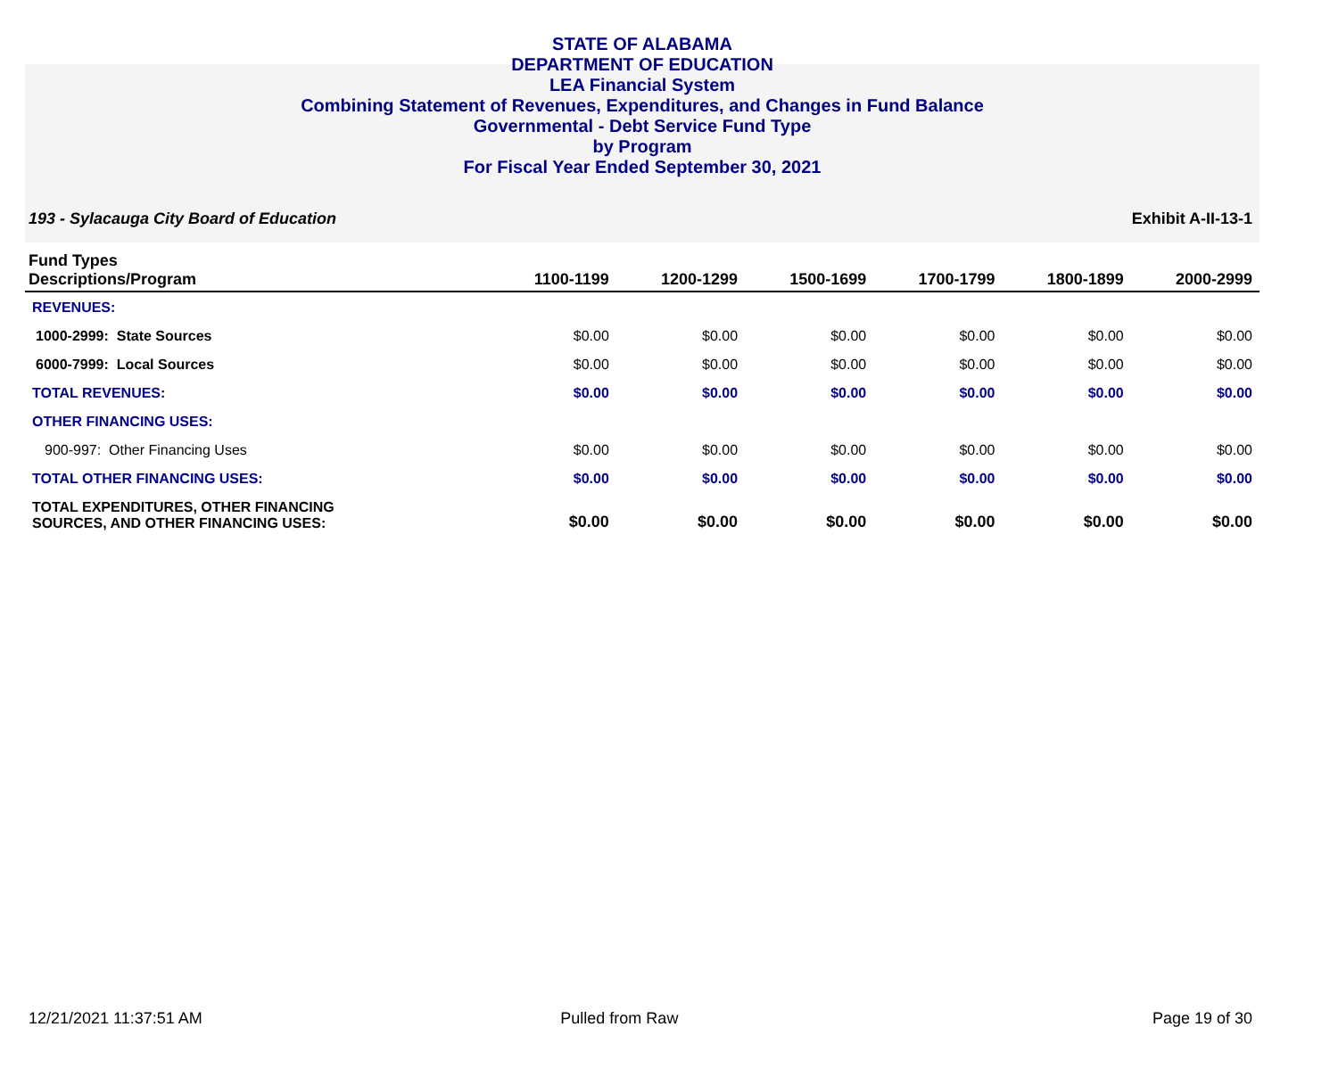STATE OF ALABAMA
DEPARTMENT OF EDUCATION
LEA Financial System
Combining Statement of Revenues, Expenditures, and Changes in Fund Balance
Governmental - Debt Service Fund Type
by Program
For Fiscal Year Ended September 30, 2021
193 - Sylacauga City Board of Education Exhibit A-II-13-1
| Fund Types Descriptions/Program | 1100-1199 | 1200-1299 | 1500-1699 | 1700-1799 | 1800-1899 | 2000-2999 |
| --- | --- | --- | --- | --- | --- | --- |
| REVENUES: | | | | | | |
| 1000-2999: State Sources | $0.00 | $0.00 | $0.00 | $0.00 | $0.00 | $0.00 |
| 6000-7999: Local Sources | $0.00 | $0.00 | $0.00 | $0.00 | $0.00 | $0.00 |
| TOTAL REVENUES: | $0.00 | $0.00 | $0.00 | $0.00 | $0.00 | $0.00 |
| OTHER FINANCING USES: | | | | | | |
| 900-997: Other Financing Uses | $0.00 | $0.00 | $0.00 | $0.00 | $0.00 | $0.00 |
| TOTAL OTHER FINANCING USES: | $0.00 | $0.00 | $0.00 | $0.00 | $0.00 | $0.00 |
| TOTAL EXPENDITURES, OTHER FINANCING SOURCES, AND OTHER FINANCING USES: | $0.00 | $0.00 | $0.00 | $0.00 | $0.00 | $0.00 |
12/21/2021 11:37:51 AM Pulled from Raw Page 19 of 30